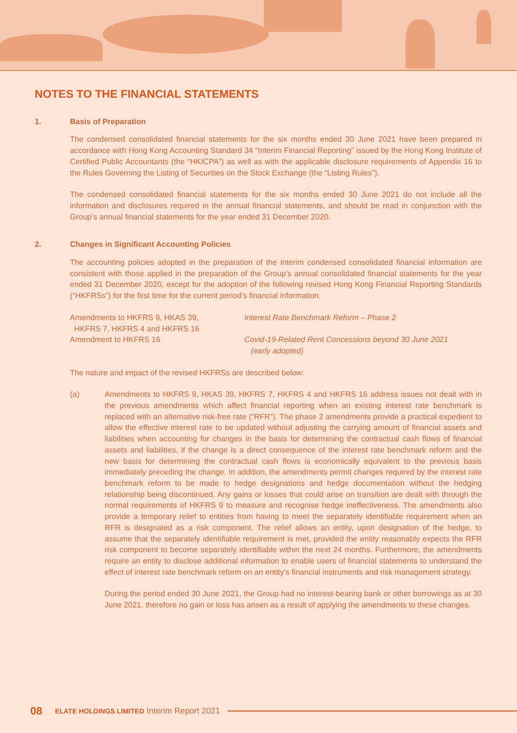NOTES TO THE FINANCIAL STATEMENTS
1. Basis of Preparation
The condensed consolidated financial statements for the six months ended 30 June 2021 have been prepared in accordance with Hong Kong Accounting Standard 34 “Interim Financial Reporting” issued by the Hong Kong Institute of Certified Public Accountants (the “HKICPA”) as well as with the applicable disclosure requirements of Appendix 16 to the Rules Governing the Listing of Securities on the Stock Exchange (the “Listing Rules”).
The condensed consolidated financial statements for the six months ended 30 June 2021 do not include all the information and disclosures required in the annual financial statements, and should be read in conjunction with the Group’s annual financial statements for the year ended 31 December 2020.
2. Changes in Significant Accounting Policies
The accounting policies adopted in the preparation of the interim condensed consolidated financial information are consistent with those applied in the preparation of the Group’s annual consolidated financial statements for the year ended 31 December 2020, except for the adoption of the following revised Hong Kong Financial Reporting Standards (“HKFRSs”) for the first time for the current period’s financial information.
Amendments to HKFRS 9, HKAS 39,
HKFRS 7, HKFRS 4 and HKFRS 16
Interest Rate Benchmark Reform – Phase 2
Amendment to HKFRS 16 Covid-19-Related Rent Concessions beyond 30 June 2021
(early adopted)
The nature and impact of the revised HKFRSs are described below:
(a) Amendments to HKFRS 9, HKAS 39, HKFRS 7, HKFRS 4 and HKFRS 16 address issues not dealt with in the previous amendments which affect financial reporting when an existing interest rate benchmark is replaced with an alternative risk-free rate (“RFR”). The phase 2 amendments provide a practical expedient to allow the effective interest rate to be updated without adjusting the carrying amount of financial assets and liabilities when accounting for changes in the basis for determining the contractual cash flows of financial assets and liabilities, if the change is a direct consequence of the interest rate benchmark reform and the new basis for determining the contractual cash flows is economically equivalent to the previous basis immediately preceding the change. In addition, the amendments permit changes required by the interest rate benchmark reform to be made to hedge designations and hedge documentation without the hedging relationship being discontinued. Any gains or losses that could arise on transition are dealt with through the normal requirements of HKFRS 9 to measure and recognise hedge ineffectiveness. The amendments also provide a temporary relief to entities from having to meet the separately identifiable requirement when an RFR is designated as a risk component. The relief allows an entity, upon designation of the hedge, to assume that the separately identifiable requirement is met, provided the entity reasonably expects the RFR risk component to become separately identifiable within the next 24 months. Furthermore, the amendments require an entity to disclose additional information to enable users of financial statements to understand the effect of interest rate benchmark reform on an entity’s financial instruments and risk management strategy.
During the period ended 30 June 2021, the Group had no interest-bearing bank or other borrowings as at 30 June 2021, therefore no gain or loss has arisen as a result of applying the amendments to these changes.
08 ELATE HOLDINGS LIMITED Interim Report 2021